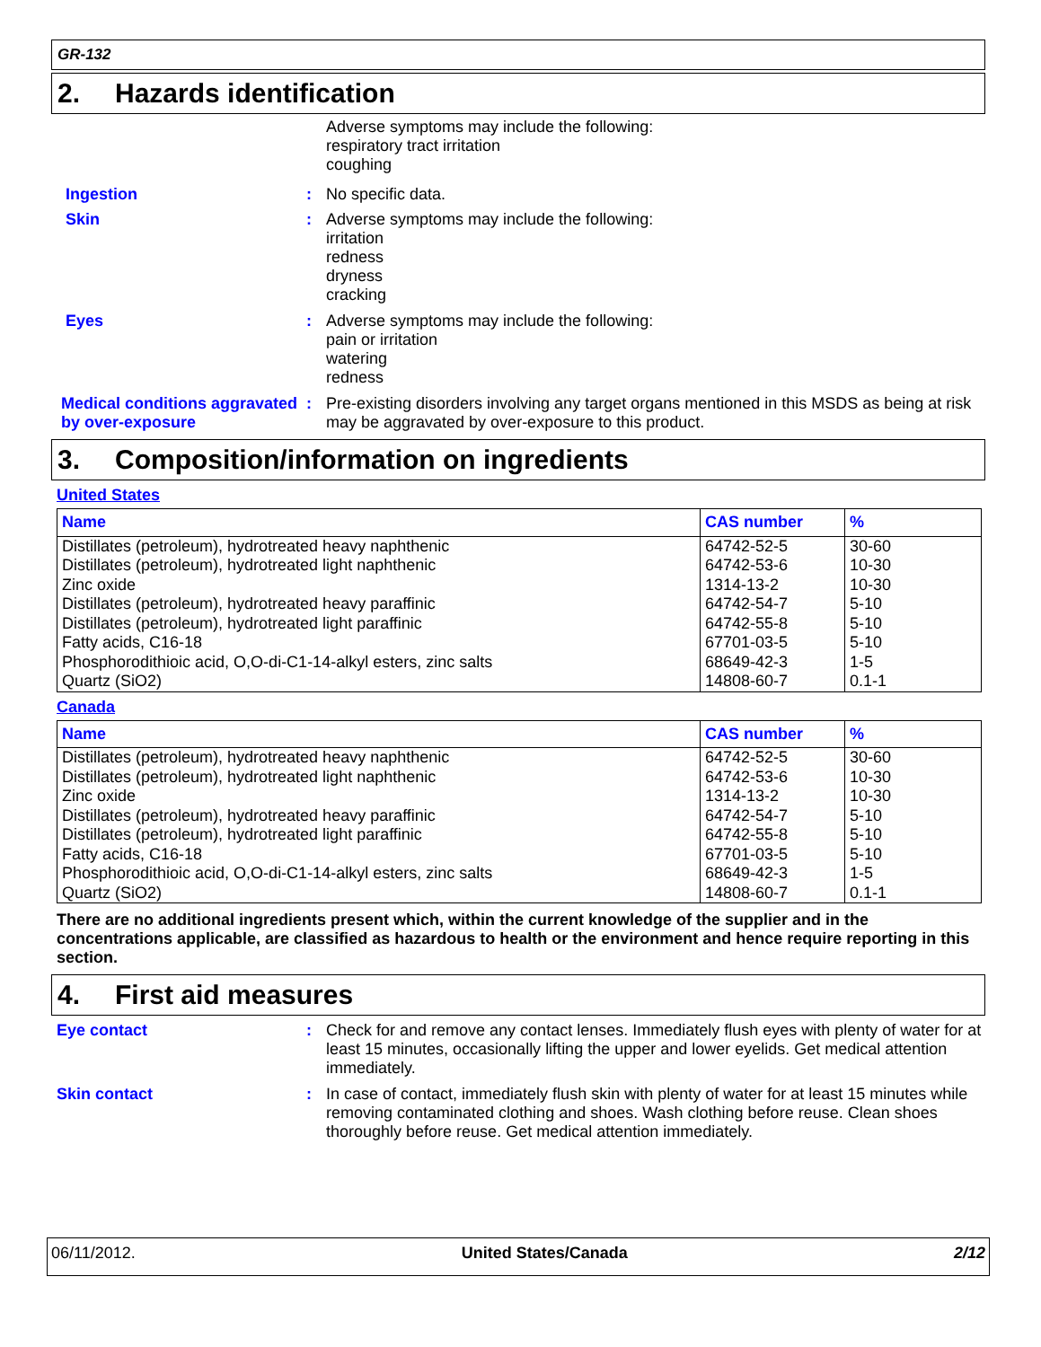GR-132
2. Hazards identification
Adverse symptoms may include the following:
respiratory tract irritation
coughing
Ingestion : No specific data.
Skin : Adverse symptoms may include the following:
irritation
redness
dryness
cracking
Eyes : Adverse symptoms may include the following:
pain or irritation
watering
redness
Medical conditions aggravated by over-exposure
: Pre-existing disorders involving any target organs mentioned in this MSDS as being at risk may be aggravated by over-exposure to this product.
3. Composition/information on ingredients
United States
| Name | CAS number | % |
| --- | --- | --- |
| Distillates (petroleum), hydrotreated heavy naphthenic | 64742-52-5 | 30-60 |
| Distillates (petroleum), hydrotreated light naphthenic | 64742-53-6 | 10-30 |
| Zinc oxide | 1314-13-2 | 10-30 |
| Distillates (petroleum), hydrotreated heavy paraffinic | 64742-54-7 | 5-10 |
| Distillates (petroleum), hydrotreated light paraffinic | 64742-55-8 | 5-10 |
| Fatty acids, C16-18 | 67701-03-5 | 5-10 |
| Phosphorodithioic acid, O,O-di-C1-14-alkyl esters, zinc salts | 68649-42-3 | 1-5 |
| Quartz (SiO2) | 14808-60-7 | 0.1-1 |
Canada
| Name | CAS number | % |
| --- | --- | --- |
| Distillates (petroleum), hydrotreated heavy naphthenic | 64742-52-5 | 30-60 |
| Distillates (petroleum), hydrotreated light naphthenic | 64742-53-6 | 10-30 |
| Zinc oxide | 1314-13-2 | 10-30 |
| Distillates (petroleum), hydrotreated heavy paraffinic | 64742-54-7 | 5-10 |
| Distillates (petroleum), hydrotreated light paraffinic | 64742-55-8 | 5-10 |
| Fatty acids, C16-18 | 67701-03-5 | 5-10 |
| Phosphorodithioic acid, O,O-di-C1-14-alkyl esters, zinc salts | 68649-42-3 | 1-5 |
| Quartz (SiO2) | 14808-60-7 | 0.1-1 |
There are no additional ingredients present which, within the current knowledge of the supplier and in the concentrations applicable, are classified as hazardous to health or the environment and hence require reporting in this section.
4. First aid measures
Eye contact : Check for and remove any contact lenses. Immediately flush eyes with plenty of water for at least 15 minutes, occasionally lifting the upper and lower eyelids. Get medical attention immediately.
Skin contact : In case of contact, immediately flush skin with plenty of water for at least 15 minutes while removing contaminated clothing and shoes. Wash clothing before reuse. Clean shoes thoroughly before reuse. Get medical attention immediately.
06/11/2012. United States/Canada 2/12